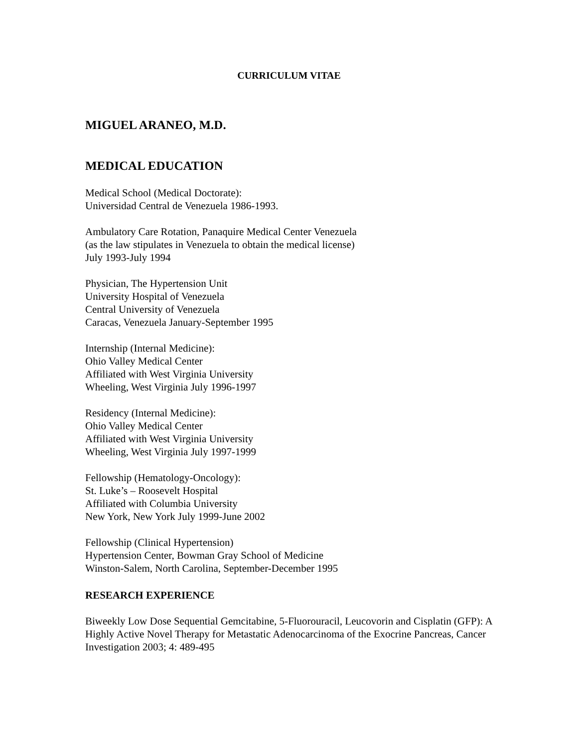CURRICULUM VITAE
MIGUEL ARANEO, M.D.
MEDICAL EDUCATION
Medical School (Medical Doctorate):
Universidad Central de Venezuela 1986-1993.
Ambulatory Care Rotation, Panaquire Medical Center Venezuela
(as the law stipulates in Venezuela to obtain the medical license)
July 1993-July 1994
Physician, The Hypertension Unit
University Hospital of Venezuela
Central University of Venezuela
Caracas, Venezuela January-September 1995
Internship (Internal Medicine):
Ohio Valley Medical Center
Affiliated with West Virginia University
Wheeling, West Virginia July 1996-1997
Residency (Internal Medicine):
Ohio Valley Medical Center
Affiliated with West Virginia University
Wheeling, West Virginia July 1997-1999
Fellowship (Hematology-Oncology):
St. Luke’s – Roosevelt Hospital
Affiliated with Columbia University
New York, New York July 1999-June 2002
Fellowship (Clinical Hypertension)
Hypertension Center, Bowman Gray School of Medicine
Winston-Salem, North Carolina, September-December 1995
RESEARCH EXPERIENCE
Biweekly Low Dose Sequential Gemcitabine, 5-Fluorouracil, Leucovorin and Cisplatin (GFP): A Highly Active Novel Therapy for Metastatic Adenocarcinoma of the Exocrine Pancreas, Cancer Investigation 2003; 4: 489-495